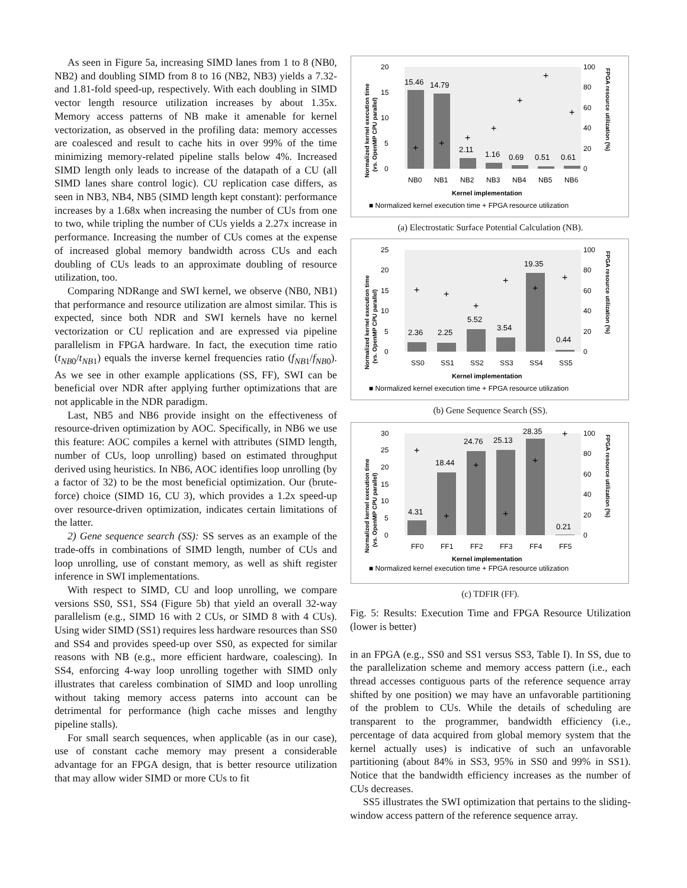As seen in Figure 5a, increasing SIMD lanes from 1 to 8 (NB0, NB2) and doubling SIMD from 8 to 16 (NB2, NB3) yields a 7.32- and 1.81-fold speed-up, respectively. With each doubling in SIMD vector length resource utilization increases by about 1.35x. Memory access patterns of NB make it amenable for kernel vectorization, as observed in the profiling data: memory accesses are coalesced and result to cache hits in over 99% of the time minimizing memory-related pipeline stalls below 4%. Increased SIMD length only leads to increase of the datapath of a CU (all SIMD lanes share control logic). CU replication case differs, as seen in NB3, NB4, NB5 (SIMD length kept constant): performance increases by a 1.68x when increasing the number of CUs from one to two, while tripling the number of CUs yields a 2.27x increase in performance. Increasing the number of CUs comes at the expense of increased global memory bandwidth across CUs and each doubling of CUs leads to an approximate doubling of resource utilization, too.
Comparing NDRange and SWI kernel, we observe (NB0, NB1) that performance and resource utilization are almost similar. This is expected, since both NDR and SWI kernels have no kernel vectorization or CU replication and are expressed via pipeline parallelism in FPGA hardware. In fact, the execution time ratio (t<sub>NB0</sub>/t<sub>NB1</sub>) equals the inverse kernel frequencies ratio (f<sub>NB1</sub>/f<sub>NB0</sub>). As we see in other example applications (SS, FF), SWI can be beneficial over NDR after applying further optimizations that are not applicable in the NDR paradigm.
Last, NB5 and NB6 provide insight on the effectiveness of resource-driven optimization by AOC. Specifically, in NB6 we use this feature: AOC compiles a kernel with attributes (SIMD length, number of CUs, loop unrolling) based on estimated throughput derived using heuristics. In NB6, AOC identifies loop unrolling (by a factor of 32) to be the most beneficial optimization. Our (brute-force) choice (SIMD 16, CU 3), which provides a 1.2x speed-up over resource-driven optimization, indicates certain limitations of the latter.
2) Gene sequence search (SS): SS serves as an example of the trade-offs in combinations of SIMD length, number of CUs and loop unrolling, use of constant memory, as well as shift register inference in SWI implementations.
With respect to SIMD, CU and loop unrolling, we compare versions SS0, SS1, SS4 (Figure 5b) that yield an overall 32-way parallelism (e.g., SIMD 16 with 2 CUs, or SIMD 8 with 4 CUs). Using wider SIMD (SS1) requires less hardware resources than SS0 and SS4 and provides speed-up over SS0, as expected for similar reasons with NB (e.g., more efficient hardware, coalescing). In SS4, enforcing 4-way loop unrolling together with SIMD only illustrates that careless combination of SIMD and loop unrolling without taking memory access paterns into account can be detrimental for performance (high cache misses and lengthy pipeline stalls).
For small search sequences, when applicable (as in our case), use of constant cache memory may present a considerable advantage for an FPGA design, that is better resource utilization that may allow wider SIMD or more CUs to fit
20
15
10
5
0
100
80
60
40
20
0
15.46
14.79
2.11
1.16
0.69
0.51
0.61
+
+
+
+
+
+
+
NB0
NB1
NB2
NB3
NB4
NB5
NB6
Kernel implementation
■ Normalized kernel execution time + FPGA resource utilization
Normalized kernel execution time
(vs. OpenMP CPU parallel)
FPGA resource utilization (%)
(a) Electrostatic Surface Potential Calculation (NB).
25
20
15
10
5
0
100
80
60
40
20
0
2.36
2.25
5.52
3.54
19.35
0.44
+
+
+
+
+
+
SS0
SS1
SS2
SS3
SS4
SS5
Kernel implementation
■ Normalized kernel execution time + FPGA resource utilization
Normalized kernel execution time
(vs. OpenMP CPU parallel)
FPGA resource utilization (%)
(b) Gene Sequence Search (SS).
30
25
20
15
10
5
0
100
80
60
40
20
0
4.31
18.44
24.76
25.13
28.35
0.21
+
+
+
+
+
+
FF0
FF1
FF2
FF3
FF4
FF5
Kernel implementation
■ Normalized kernel execution time + FPGA resource utilization
Normalized kernel execution time
(vs. OpenMP CPU parallel)
FPGA resource utilization (%)
(c) TDFIR (FF).
Fig. 5: Results: Execution Time and FPGA Resource Utilization (lower is better)
in an FPGA (e.g., SS0 and SS1 versus SS3, Table I). In SS, due to the parallelization scheme and memory access pattern (i.e., each thread accesses contiguous parts of the reference sequence array shifted by one position) we may have an unfavorable partitioning of the problem to CUs. While the details of scheduling are transparent to the programmer, bandwidth efficiency (i.e., percentage of data acquired from global memory system that the kernel actually uses) is indicative of such an unfavorable partitioning (about 84% in SS3, 95% in SS0 and 99% in SS1). Notice that the bandwidth efficiency increases as the number of CUs decreases.
SS5 illustrates the SWI optimization that pertains to the sliding-window access pattern of the reference sequence array.